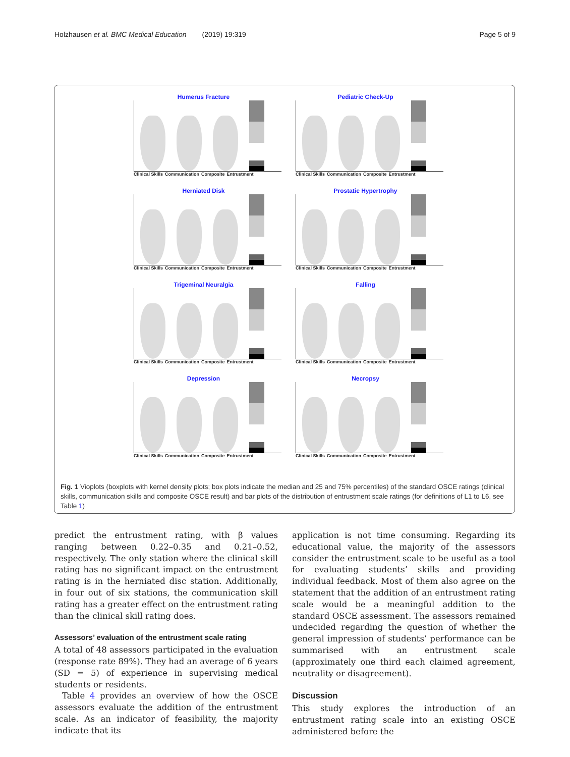Holzhausen et al. BMC Medical Education (2019) 19:319 Page 5 of 9
Humerus Fracture
Clinical Skills Communication Composite Entrustment
Pediatric Check-Up
Clinical Skills Communication Composite Entrustment
Herniated Disk
Clinical Skills Communication Composite Entrustment
Prostatic Hypertrophy
Clinical Skills Communication Composite Entrustment
Trigeminal Neuralgia
Clinical Skills Communication Composite Entrustment
Falling
Clinical Skills Communication Composite Entrustment
Depression
Clinical Skills Communication Composite Entrustment
Necropsy
Clinical Skills Communication Composite Entrustment
Fig. 1 Vioplots (boxplots with kernel density plots; box plots indicate the median and 25 and 75% percentiles) of the standard OSCE ratings (clinical skills, communication skills and composite OSCE result) and bar plots of the distribution of entrustment scale ratings (for definitions of L1 to L6, see Table 1)
predict the entrustment rating, with β values ranging between 0.22–0.35 and 0.21–0.52, respectively. The only station where the clinical skill rating has no significant impact on the entrustment rating is in the herniated disc station. Additionally, in four out of six stations, the communication skill rating has a greater effect on the entrustment rating than the clinical skill rating does.
Assessors’ evaluation of the entrustment scale rating
A total of 48 assessors participated in the evaluation (response rate 89%). They had an average of 6 years (SD = 5) of experience in supervising medical students or residents.
Table 4 provides an overview of how the OSCE assessors evaluate the addition of the entrustment scale. As an indicator of feasibility, the majority indicate that its
application is not time consuming. Regarding its educational value, the majority of the assessors consider the entrustment scale to be useful as a tool for evaluating students’ skills and providing individual feedback. Most of them also agree on the statement that the addition of an entrustment rating scale would be a meaningful addition to the standard OSCE assessment. The assessors remained undecided regarding the question of whether the general impression of students’ performance can be summarised with an entrustment scale (approximately one third each claimed agreement, neutrality or disagreement).
Discussion
This study explores the introduction of an entrustment rating scale into an existing OSCE administered before the